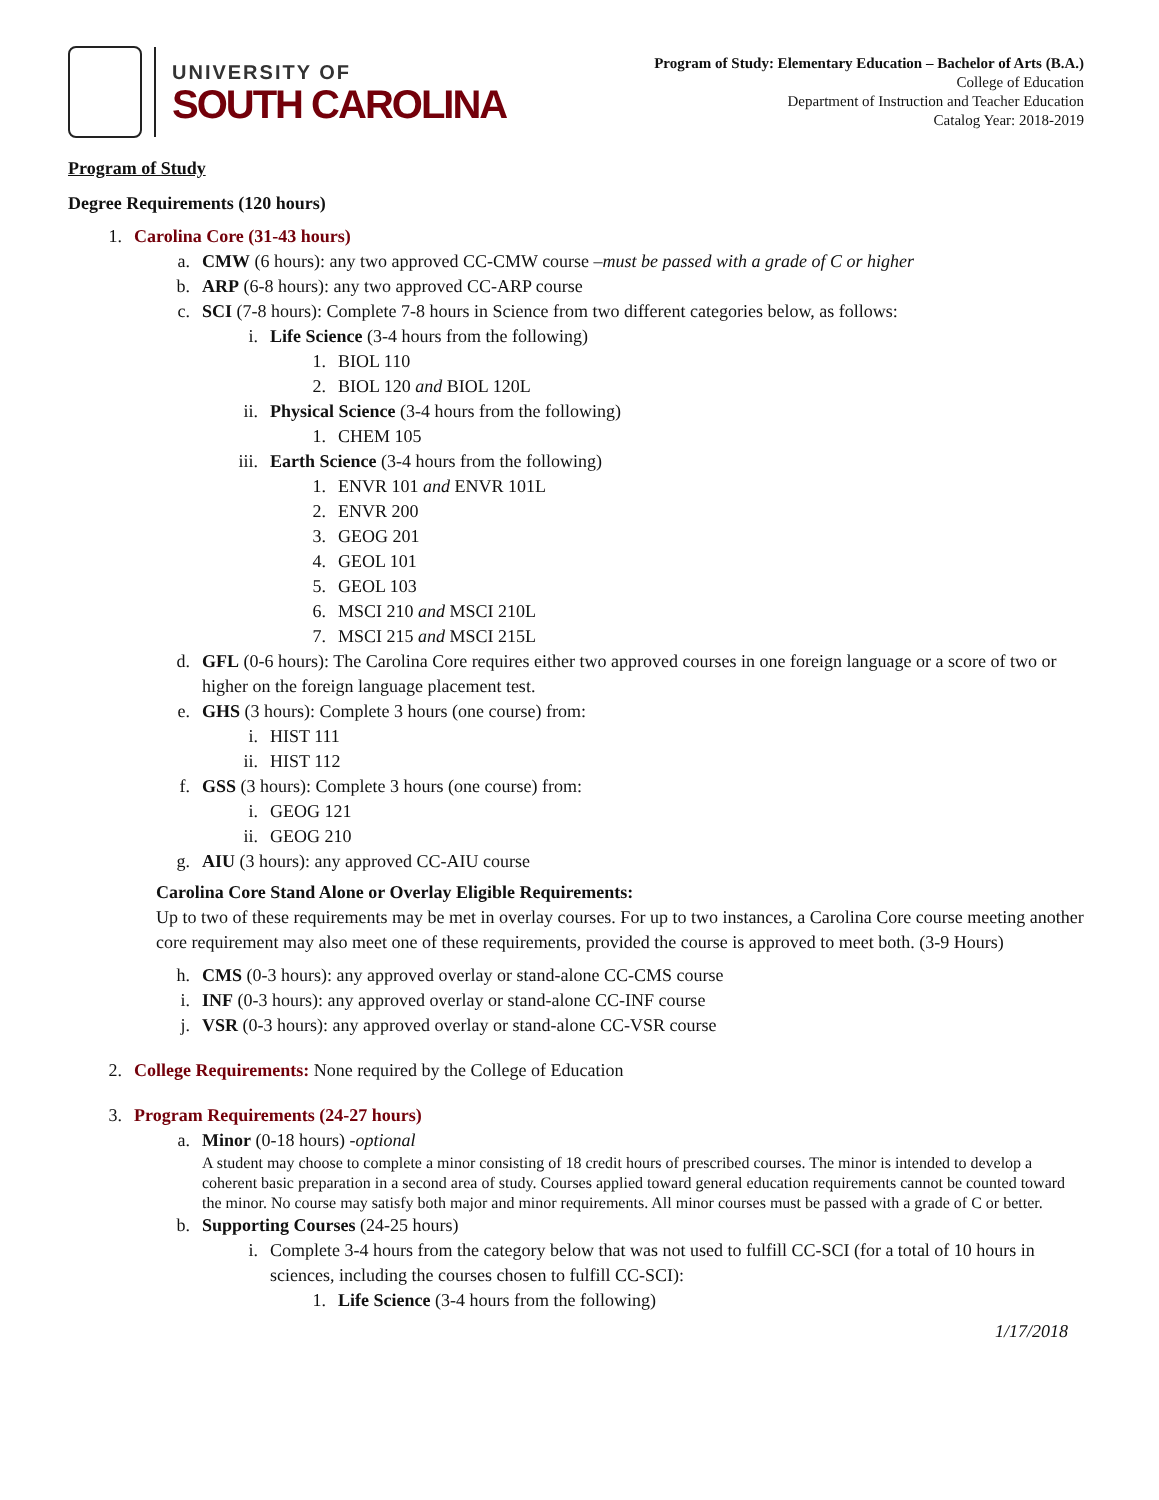UNIVERSITY OF
SOUTH CAROLINA
Program of Study: Elementary Education – Bachelor of Arts (B.A.)
College of Education
Department of Instruction and Teacher Education
Catalog Year: 2018-2019
Program of Study
Degree Requirements (120 hours)
1. Carolina Core (31-43 hours)
a. CMW (6 hours): any two approved CC-CMW course –must be passed with a grade of C or higher
b. ARP (6-8 hours): any two approved CC-ARP course
c. SCI (7-8 hours): Complete 7-8 hours in Science from two different categories below, as follows:
i. Life Science (3-4 hours from the following)
1. BIOL 110
2. BIOL 120 and BIOL 120L
ii. Physical Science (3-4 hours from the following)
1. CHEM 105
iii. Earth Science (3-4 hours from the following)
1. ENVR 101 and ENVR 101L
2. ENVR 200
3. GEOG 201
4. GEOL 101
5. GEOL 103
6. MSCI 210 and MSCI 210L
7. MSCI 215 and MSCI 215L
d. GFL (0-6 hours): The Carolina Core requires either two approved courses in one foreign language or a score of two or higher on the foreign language placement test.
e. GHS (3 hours): Complete 3 hours (one course) from:
i. HIST 111
ii. HIST 112
f. GSS (3 hours): Complete 3 hours (one course) from:
i. GEOG 121
ii. GEOG 210
g. AIU (3 hours): any approved CC-AIU course
Carolina Core Stand Alone or Overlay Eligible Requirements:
Up to two of these requirements may be met in overlay courses. For up to two instances, a Carolina Core course meeting another core requirement may also meet one of these requirements, provided the course is approved to meet both. (3-9 Hours)
h. CMS (0-3 hours): any approved overlay or stand-alone CC-CMS course
i. INF (0-3 hours): any approved overlay or stand-alone CC-INF course
j. VSR (0-3 hours): any approved overlay or stand-alone CC-VSR course
2. College Requirements: None required by the College of Education
3. Program Requirements (24-27 hours)
a. Minor (0-18 hours) -optional
A student may choose to complete a minor consisting of 18 credit hours of prescribed courses. The minor is intended to develop a coherent basic preparation in a second area of study. Courses applied toward general education requirements cannot be counted toward the minor. No course may satisfy both major and minor requirements. All minor courses must be passed with a grade of C or better.
b. Supporting Courses (24-25 hours)
i. Complete 3-4 hours from the category below that was not used to fulfill CC-SCI (for a total of 10 hours in sciences, including the courses chosen to fulfill CC-SCI):
1. Life Science (3-4 hours from the following)
1/17/2018